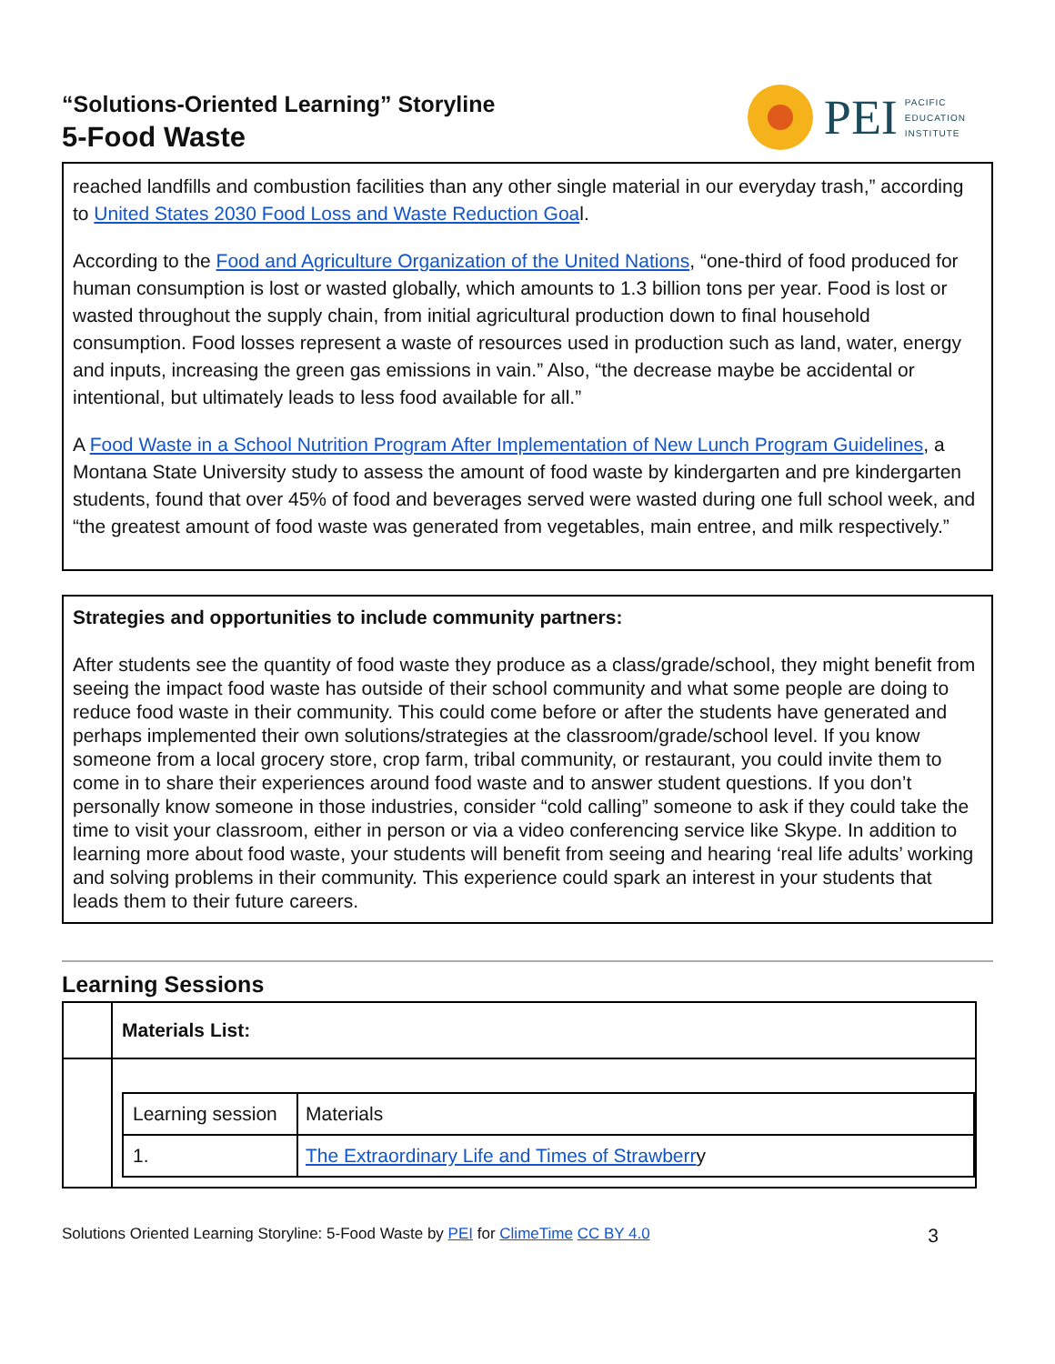“Solutions-Oriented Learning” Storyline
5-Food Waste
PEI PACIFIC
EDUCATION
INSTITUTE
reached landfills and combustion facilities than any other single material in our everyday trash,” according to United States 2030 Food Loss and Waste Reduction Goal.
According to the Food and Agriculture Organization of the United Nations, “one-third of food produced for human consumption is lost or wasted globally, which amounts to 1.3 billion tons per year. Food is lost or wasted throughout the supply chain, from initial agricultural production down to final household consumption. Food losses represent a waste of resources used in production such as land, water, energy and inputs, increasing the green gas emissions in vain.” Also, “the decrease maybe be accidental or intentional, but ultimately leads to less food available for all.”
A Food Waste in a School Nutrition Program After Implementation of New Lunch Program Guidelines, a Montana State University study to assess the amount of food waste by kindergarten and pre kindergarten students, found that over 45% of food and beverages served were wasted during one full school week, and “the greatest amount of food waste was generated from vegetables, main entree, and milk respectively.”
Strategies and opportunities to include community partners:
After students see the quantity of food waste they produce as a class/grade/school, they might benefit from seeing the impact food waste has outside of their school community and what some people are doing to reduce food waste in their community. This could come before or after the students have generated and perhaps implemented their own solutions/strategies at the classroom/grade/school level. If you know someone from a local grocery store, crop farm, tribal community, or restaurant, you could invite them to come in to share their experiences around food waste and to answer student questions. If you don’t personally know someone in those industries, consider “cold calling” someone to ask if they could take the time to visit your classroom, either in person or via a video conferencing service like Skype. In addition to learning more about food waste, your students will benefit from seeing and hearing ‘real life adults’ working and solving problems in their community. This experience could spark an interest in your students that leads them to their future careers.
Learning Sessions
| | Materials List: |
| | / Learning session / Materials / / 1. / The Extraordinary Life and Times of Strawberr y / |
Solutions Oriented Learning Storyline: 5-Food Waste by PEI for ClimeTime CC BY 4.0 3